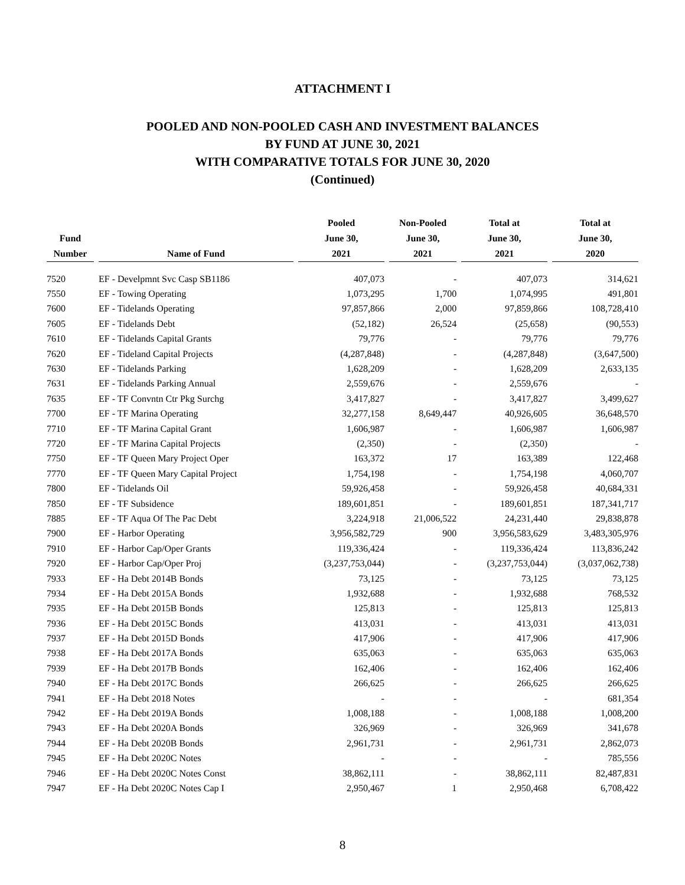ATTACHMENT I
POOLED AND NON-POOLED CASH AND INVESTMENT BALANCES
BY FUND AT JUNE 30, 2021
WITH COMPARATIVE TOTALS FOR JUNE 30, 2020
(Continued)
| Fund Number | Name of Fund | Pooled June 30, 2021 | Non-Pooled June 30, 2021 | Total at June 30, 2021 | Total at June 30, 2020 |
| --- | --- | --- | --- | --- | --- |
| 7520 | EF - Develpmnt Svc Casp SB1186 | 407,073 | - | 407,073 | 314,621 |
| 7550 | EF - Towing Operating | 1,073,295 | 1,700 | 1,074,995 | 491,801 |
| 7600 | EF - Tidelands Operating | 97,857,866 | 2,000 | 97,859,866 | 108,728,410 |
| 7605 | EF - Tidelands Debt | (52,182) | 26,524 | (25,658) | (90,553) |
| 7610 | EF - Tidelands Capital Grants | 79,776 | - | 79,776 | 79,776 |
| 7620 | EF - Tideland Capital Projects | (4,287,848) | - | (4,287,848) | (3,647,500) |
| 7630 | EF - Tidelands Parking | 1,628,209 | - | 1,628,209 | 2,633,135 |
| 7631 | EF - Tidelands Parking Annual | 2,559,676 | - | 2,559,676 | - |
| 7635 | EF - TF Convntn Ctr Pkg Surchg | 3,417,827 | - | 3,417,827 | 3,499,627 |
| 7700 | EF - TF Marina Operating | 32,277,158 | 8,649,447 | 40,926,605 | 36,648,570 |
| 7710 | EF - TF Marina Capital Grant | 1,606,987 | - | 1,606,987 | 1,606,987 |
| 7720 | EF - TF Marina Capital Projects | (2,350) | - | (2,350) | - |
| 7750 | EF - TF Queen Mary Project Oper | 163,372 | 17 | 163,389 | 122,468 |
| 7770 | EF - TF Queen Mary Capital Project | 1,754,198 | - | 1,754,198 | 4,060,707 |
| 7800 | EF - Tidelands Oil | 59,926,458 | - | 59,926,458 | 40,684,331 |
| 7850 | EF - TF Subsidence | 189,601,851 | - | 189,601,851 | 187,341,717 |
| 7885 | EF - TF Aqua Of The Pac Debt | 3,224,918 | 21,006,522 | 24,231,440 | 29,838,878 |
| 7900 | EF - Harbor Operating | 3,956,582,729 | 900 | 3,956,583,629 | 3,483,305,976 |
| 7910 | EF - Harbor Cap/Oper Grants | 119,336,424 | - | 119,336,424 | 113,836,242 |
| 7920 | EF - Harbor Cap/Oper Proj | (3,237,753,044) | - | (3,237,753,044) | (3,037,062,738) |
| 7933 | EF - Ha Debt 2014B Bonds | 73,125 | - | 73,125 | 73,125 |
| 7934 | EF - Ha Debt 2015A Bonds | 1,932,688 | - | 1,932,688 | 768,532 |
| 7935 | EF - Ha Debt 2015B Bonds | 125,813 | - | 125,813 | 125,813 |
| 7936 | EF - Ha Debt 2015C Bonds | 413,031 | - | 413,031 | 413,031 |
| 7937 | EF - Ha Debt 2015D Bonds | 417,906 | - | 417,906 | 417,906 |
| 7938 | EF - Ha Debt 2017A Bonds | 635,063 | - | 635,063 | 635,063 |
| 7939 | EF - Ha Debt 2017B Bonds | 162,406 | - | 162,406 | 162,406 |
| 7940 | EF - Ha Debt 2017C Bonds | 266,625 | - | 266,625 | 266,625 |
| 7941 | EF - Ha Debt 2018 Notes | - | - | - | 681,354 |
| 7942 | EF - Ha Debt 2019A Bonds | 1,008,188 | - | 1,008,188 | 1,008,200 |
| 7943 | EF - Ha Debt 2020A Bonds | 326,969 | - | 326,969 | 341,678 |
| 7944 | EF - Ha Debt 2020B Bonds | 2,961,731 | - | 2,961,731 | 2,862,073 |
| 7945 | EF - Ha Debt 2020C Notes | - | - | - | 785,556 |
| 7946 | EF - Ha Debt 2020C Notes Const | 38,862,111 | - | 38,862,111 | 82,487,831 |
| 7947 | EF - Ha Debt 2020C Notes Cap I | 2,950,467 | 1 | 2,950,468 | 6,708,422 |
8